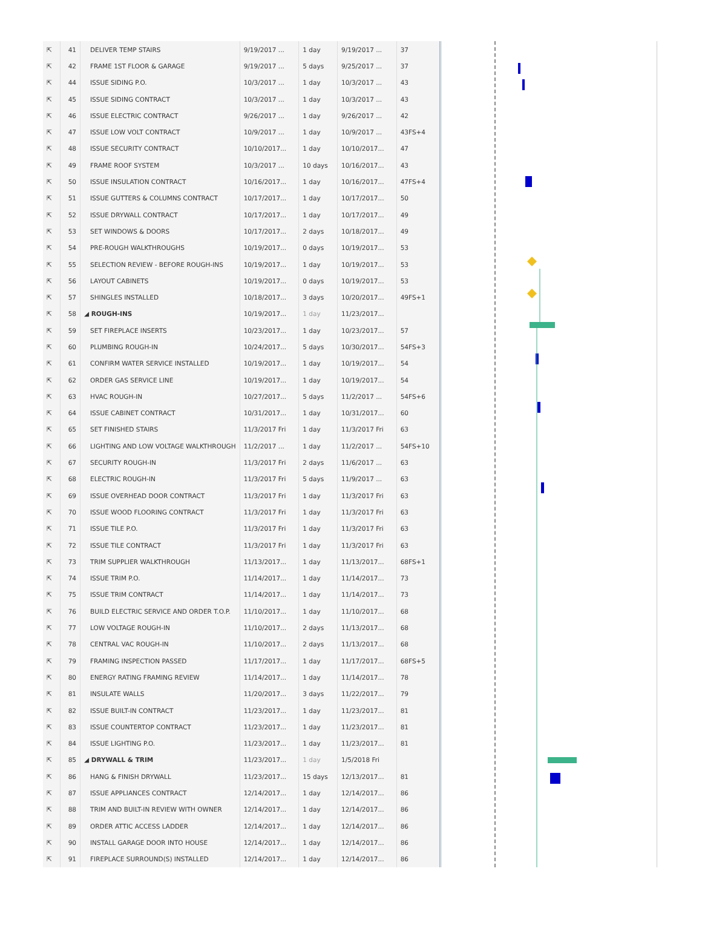| ⇱ | 41 | DELIVER TEMP STAIRS | 9/19/2017 ... | 1 day | 9/19/2017 ... | 37 |
| ⇱ | 42 | FRAME 1ST FLOOR & GARAGE | 9/19/2017 ... | 5 days | 9/25/2017 ... | 37 |
| ⇱ | 44 | ISSUE SIDING P.O. | 10/3/2017 ... | 1 day | 10/3/2017 ... | 43 |
| ⇱ | 45 | ISSUE SIDING CONTRACT | 10/3/2017 ... | 1 day | 10/3/2017 ... | 43 |
| ⇱ | 46 | ISSUE ELECTRIC CONTRACT | 9/26/2017 ... | 1 day | 9/26/2017 ... | 42 |
| ⇱ | 47 | ISSUE LOW VOLT CONTRACT | 10/9/2017 ... | 1 day | 10/9/2017 ... | 43FS+4 |
| ⇱ | 48 | ISSUE SECURITY CONTRACT | 10/10/2017... | 1 day | 10/10/2017... | 47 |
| ⇱ | 49 | FRAME ROOF SYSTEM | 10/3/2017 ... | 10 days | 10/16/2017... | 43 |
| ⇱ | 50 | ISSUE INSULATION CONTRACT | 10/16/2017... | 1 day | 10/16/2017... | 47FS+4 |
| ⇱ | 51 | ISSUE GUTTERS & COLUMNS CONTRACT | 10/17/2017... | 1 day | 10/17/2017... | 50 |
| ⇱ | 52 | ISSUE DRYWALL CONTRACT | 10/17/2017... | 1 day | 10/17/2017... | 49 |
| ⇱ | 53 | SET WINDOWS & DOORS | 10/17/2017... | 2 days | 10/18/2017... | 49 |
| ⇱ | 54 | PRE-ROUGH WALKTHROUGHS | 10/19/2017... | 0 days | 10/19/2017... | 53 |
| ⇱ | 55 | SELECTION REVIEW - BEFORE ROUGH-INS | 10/19/2017... | 1 day | 10/19/2017... | 53 |
| ⇱ | 56 | LAYOUT CABINETS | 10/19/2017... | 0 days | 10/19/2017... | 53 |
| ⇱ | 57 | SHINGLES INSTALLED | 10/18/2017... | 3 days | 10/20/2017... | 49FS+1 |
| ⇱ | 58 | ◢ ROUGH-INS | 10/19/2017... | 1 day | 11/23/2017... | |
| ⇱ | 59 | SET FIREPLACE INSERTS | 10/23/2017... | 1 day | 10/23/2017... | 57 |
| ⇱ | 60 | PLUMBING ROUGH-IN | 10/24/2017... | 5 days | 10/30/2017... | 54FS+3 |
| ⇱ | 61 | CONFIRM WATER SERVICE INSTALLED | 10/19/2017... | 1 day | 10/19/2017... | 54 |
| ⇱ | 62 | ORDER GAS SERVICE LINE | 10/19/2017... | 1 day | 10/19/2017... | 54 |
| ⇱ | 63 | HVAC ROUGH-IN | 10/27/2017... | 5 days | 11/2/2017 ... | 54FS+6 |
| ⇱ | 64 | ISSUE CABINET CONTRACT | 10/31/2017... | 1 day | 10/31/2017... | 60 |
| ⇱ | 65 | SET FINISHED STAIRS | 11/3/2017 Fri | 1 day | 11/3/2017 Fri | 63 |
| ⇱ | 66 | LIGHTING AND LOW VOLTAGE WALKTHROUGH | 11/2/2017 ... | 1 day | 11/2/2017 ... | 54FS+10 |
| ⇱ | 67 | SECURITY ROUGH-IN | 11/3/2017 Fri | 2 days | 11/6/2017 ... | 63 |
| ⇱ | 68 | ELECTRIC ROUGH-IN | 11/3/2017 Fri | 5 days | 11/9/2017 ... | 63 |
| ⇱ | 69 | ISSUE OVERHEAD DOOR CONTRACT | 11/3/2017 Fri | 1 day | 11/3/2017 Fri | 63 |
| ⇱ | 70 | ISSUE WOOD FLOORING CONTRACT | 11/3/2017 Fri | 1 day | 11/3/2017 Fri | 63 |
| ⇱ | 71 | ISSUE TILE P.O. | 11/3/2017 Fri | 1 day | 11/3/2017 Fri | 63 |
| ⇱ | 72 | ISSUE TILE CONTRACT | 11/3/2017 Fri | 1 day | 11/3/2017 Fri | 63 |
| ⇱ | 73 | TRIM SUPPLIER WALKTHROUGH | 11/13/2017... | 1 day | 11/13/2017... | 68FS+1 |
| ⇱ | 74 | ISSUE TRIM P.O. | 11/14/2017... | 1 day | 11/14/2017... | 73 |
| ⇱ | 75 | ISSUE TRIM CONTRACT | 11/14/2017... | 1 day | 11/14/2017... | 73 |
| ⇱ | 76 | BUILD ELECTRIC SERVICE AND ORDER T.O.P. | 11/10/2017... | 1 day | 11/10/2017... | 68 |
| ⇱ | 77 | LOW VOLTAGE ROUGH-IN | 11/10/2017... | 2 days | 11/13/2017... | 68 |
| ⇱ | 78 | CENTRAL VAC ROUGH-IN | 11/10/2017... | 2 days | 11/13/2017... | 68 |
| ⇱ | 79 | FRAMING INSPECTION PASSED | 11/17/2017... | 1 day | 11/17/2017... | 68FS+5 |
| ⇱ | 80 | ENERGY RATING FRAMING REVIEW | 11/14/2017... | 1 day | 11/14/2017... | 78 |
| ⇱ | 81 | INSULATE WALLS | 11/20/2017... | 3 days | 11/22/2017... | 79 |
| ⇱ | 82 | ISSUE BUILT-IN CONTRACT | 11/23/2017... | 1 day | 11/23/2017... | 81 |
| ⇱ | 83 | ISSUE COUNTERTOP CONTRACT | 11/23/2017... | 1 day | 11/23/2017... | 81 |
| ⇱ | 84 | ISSUE LIGHTING P.O. | 11/23/2017... | 1 day | 11/23/2017... | 81 |
| ⇱ | 85 | ◢ DRYWALL & TRIM | 11/23/2017... | 1 day | 1/5/2018 Fri | |
| ⇱ | 86 | HANG & FINISH DRYWALL | 11/23/2017... | 15 days | 12/13/2017... | 81 |
| ⇱ | 87 | ISSUE APPLIANCES CONTRACT | 12/14/2017... | 1 day | 12/14/2017... | 86 |
| ⇱ | 88 | TRIM AND BUILT-IN REVIEW WITH OWNER | 12/14/2017... | 1 day | 12/14/2017... | 86 |
| ⇱ | 89 | ORDER ATTIC ACCESS LADDER | 12/14/2017... | 1 day | 12/14/2017... | 86 |
| ⇱ | 90 | INSTALL GARAGE DOOR INTO HOUSE | 12/14/2017... | 1 day | 12/14/2017... | 86 |
| ⇱ | 91 | FIREPLACE SURROUND(S) INSTALLED | 12/14/2017... | 1 day | 12/14/2017... | 86 |